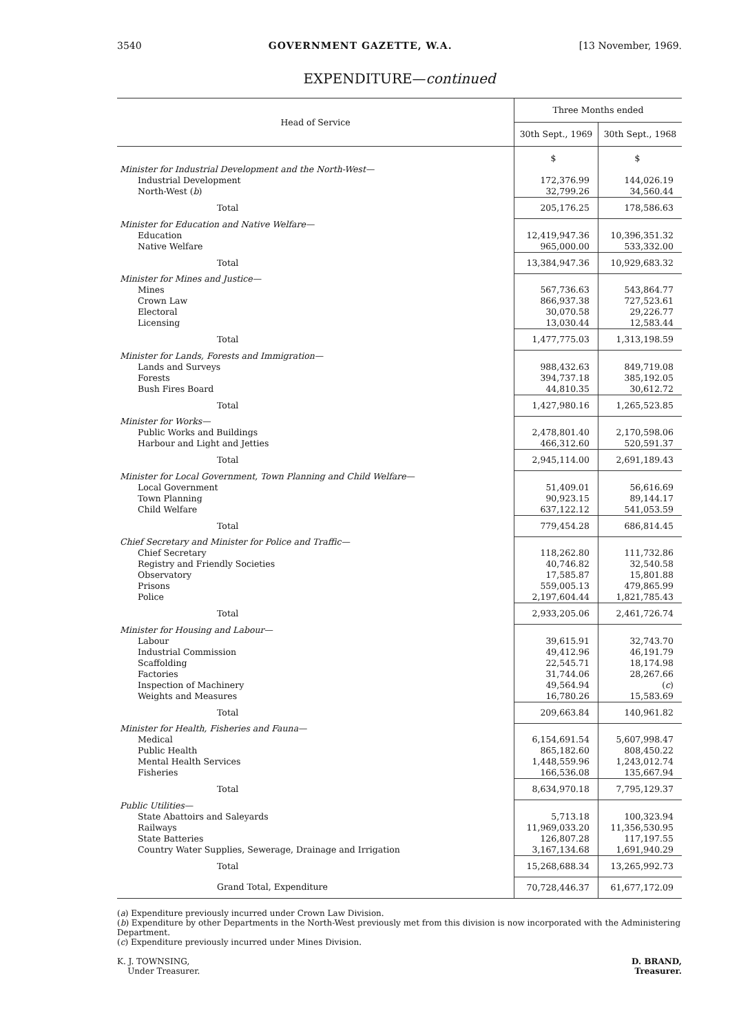3540 GOVERNMENT GAZETTE, W.A. [13 November, 1969.
EXPENDITURE—continued
| Head of Service | Three Months ended | |
| --- | --- | --- |
| | 30th Sept., 1969 | 30th Sept., 1968 |
| | $ | $ |
| Minister for Industrial Development and the North-West— | | |
| Industrial Development | 172,376.99 | 144,026.19 |
| North-West ( b ) | 32,799.26 | 34,560.44 |
| Total | 205,176.25 | 178,586.63 |
| Minister for Education and Native Welfare— | | |
| Education | 12,419,947.36 | 10,396,351.32 |
| Native Welfare | 965,000.00 | 533,332.00 |
| Total | 13,384,947.36 | 10,929,683.32 |
| Minister for Mines and Justice— | | |
| Mines | 567,736.63 | 543,864.77 |
| Crown Law | 866,937.38 | 727,523.61 |
| Electoral | 30,070.58 | 29,226.77 |
| Licensing | 13,030.44 | 12,583.44 |
| Total | 1,477,775.03 | 1,313,198.59 |
| Minister for Lands, Forests and Immigration— | | |
| Lands and Surveys | 988,432.63 | 849,719.08 |
| Forests | 394,737.18 | 385,192.05 |
| Bush Fires Board | 44,810.35 | 30,612.72 |
| Total | 1,427,980.16 | 1,265,523.85 |
| Minister for Works— | | |
| Public Works and Buildings | 2,478,801.40 | 2,170,598.06 |
| Harbour and Light and Jetties | 466,312.60 | 520,591.37 |
| Total | 2,945,114.00 | 2,691,189.43 |
| Minister for Local Government, Town Planning and Child Welfare— | | |
| Local Government | 51,409.01 | 56,616.69 |
| Town Planning | 90,923.15 | 89,144.17 |
| Child Welfare | 637,122.12 | 541,053.59 |
| Total | 779,454.28 | 686,814.45 |
| Chief Secretary and Minister for Police and Traffic— | | |
| Chief Secretary | 118,262.80 | 111,732.86 |
| Registry and Friendly Societies | 40,746.82 | 32,540.58 |
| Observatory | 17,585.87 | 15,801.88 |
| Prisons | 559,005.13 | 479,865.99 |
| Police | 2,197,604.44 | 1,821,785.43 |
| Total | 2,933,205.06 | 2,461,726.74 |
| Minister for Housing and Labour— | | |
| Labour | 39,615.91 | 32,743.70 |
| Industrial Commission | 49,412.96 | 46,191.79 |
| Scaffolding | 22,545.71 | 18,174.98 |
| Factories | 31,744.06 | 28,267.66 |
| Inspection of Machinery | 49,564.94 | ( c ) |
| Weights and Measures | 16,780.26 | 15,583.69 |
| Total | 209,663.84 | 140,961.82 |
| Minister for Health, Fisheries and Fauna— | | |
| Medical | 6,154,691.54 | 5,607,998.47 |
| Public Health | 865,182.60 | 808,450.22 |
| Mental Health Services | 1,448,559.96 | 1,243,012.74 |
| Fisheries | 166,536.08 | 135,667.94 |
| Total | 8,634,970.18 | 7,795,129.37 |
| Public Utilities— | | |
| State Abattoirs and Saleyards | 5,713.18 | 100,323.94 |
| Railways | 11,969,033.20 | 11,356,530.95 |
| State Batteries | 126,807.28 | 117,197.55 |
| Country Water Supplies, Sewerage, Drainage and Irrigation | 3,167,134.68 | 1,691,940.29 |
| Total | 15,268,688.34 | 13,265,992.73 |
| Grand Total, Expenditure | 70,728,446.37 | 61,677,172.09 |
(a) Expenditure previously incurred under Crown Law Division.
(b) Expenditure by other Departments in the North-West previously met from this division is now incorporated with the Administering Department.
(c) Expenditure previously incurred under Mines Division.
K. J. TOWNSING,
Under Treasurer.
D. BRAND,
Treasurer.